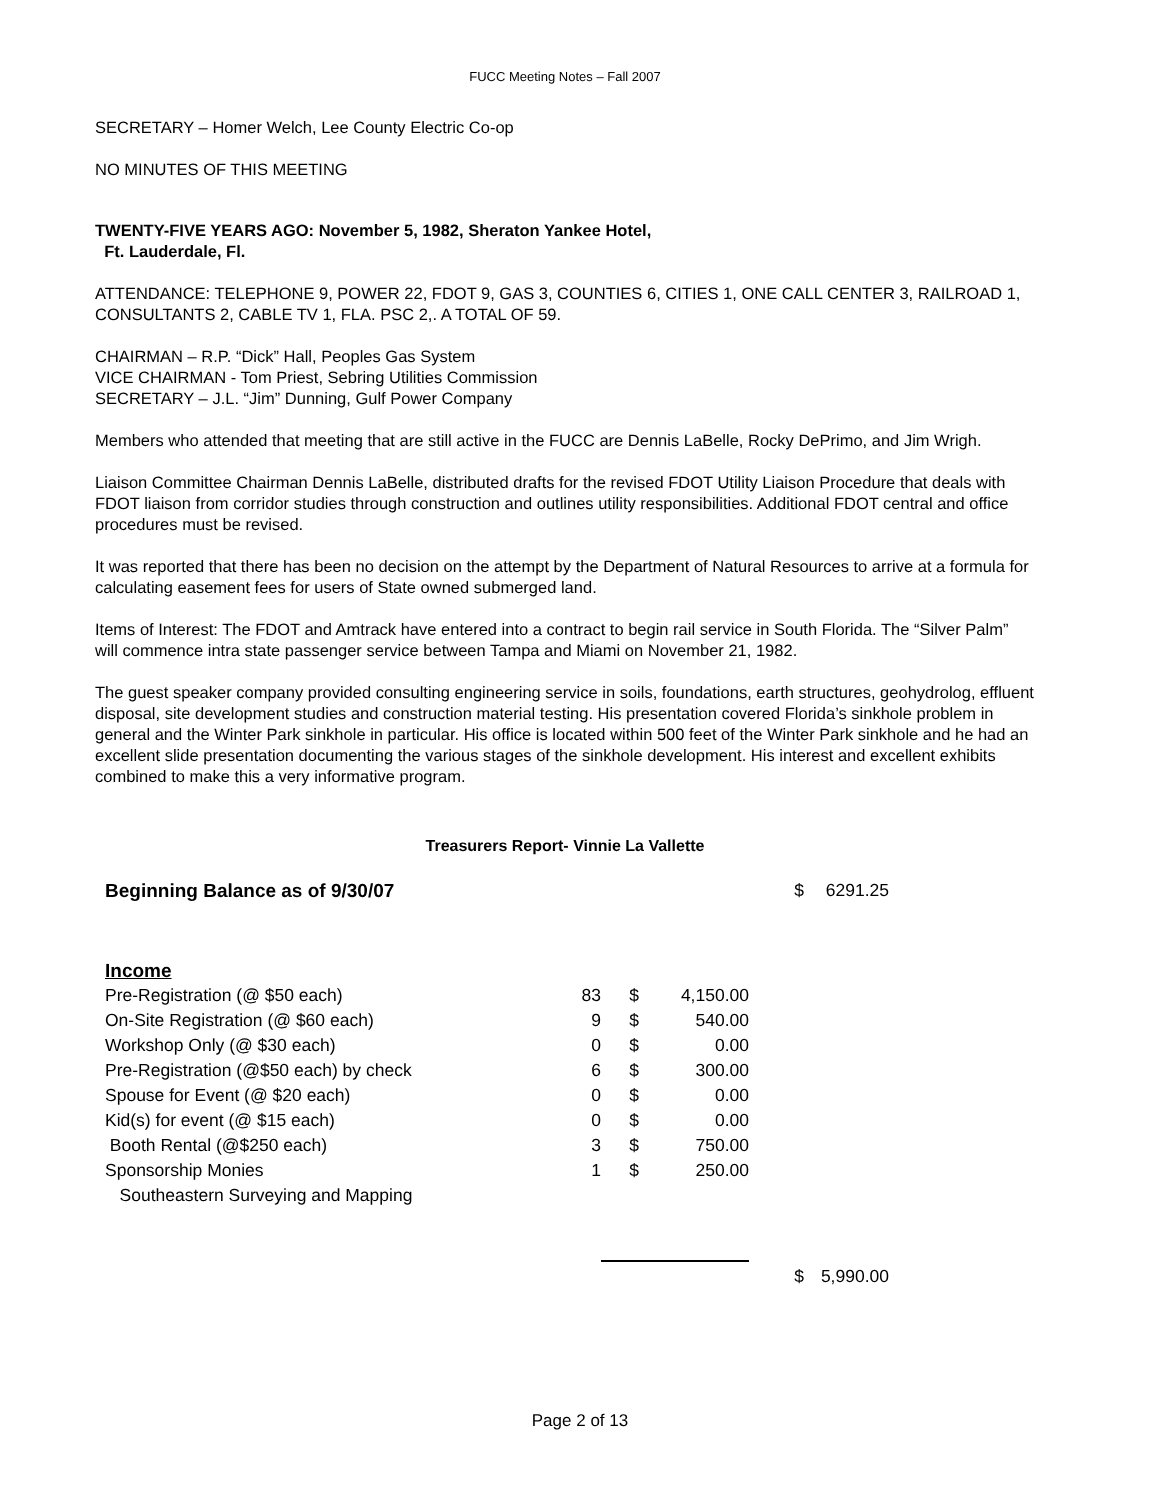FUCC Meeting Notes – Fall 2007
SECRETARY – Homer Welch, Lee County Electric Co-op
NO MINUTES OF THIS MEETING
TWENTY-FIVE YEARS AGO: November 5, 1982, Sheraton Yankee Hotel,
Ft. Lauderdale, Fl.
ATTENDANCE: TELEPHONE 9, POWER 22, FDOT 9, GAS 3, COUNTIES 6, CITIES 1, ONE CALL CENTER 3, RAILROAD 1, CONSULTANTS 2, CABLE TV 1, FLA. PSC 2,. A TOTAL OF 59.
CHAIRMAN – R.P. “Dick” Hall, Peoples Gas System
VICE CHAIRMAN - Tom Priest, Sebring Utilities Commission
SECRETARY – J.L. “Jim” Dunning, Gulf Power Company
Members who attended that meeting that are still active in the FUCC are Dennis LaBelle, Rocky DePrimo, and Jim Wrigh.
Liaison Committee Chairman Dennis LaBelle, distributed drafts for the revised FDOT Utility Liaison Procedure that deals with FDOT liaison from corridor studies through construction and outlines utility responsibilities. Additional FDOT central and office procedures must be revised.
It was reported that there has been no decision on the attempt by the Department of Natural Resources to arrive at a formula for calculating easement fees for users of State owned submerged land.
Items of Interest: The FDOT and Amtrack have entered into a contract to begin rail service in South Florida. The “Silver Palm” will commence intra state passenger service between Tampa and Miami on November 21, 1982.
The guest speaker company provided consulting engineering service in soils, foundations, earth structures, geohydrolog, effluent disposal, site development studies and construction material testing. His presentation covered Florida’s sinkhole problem in general and the Winter Park sinkhole in particular. His office is located within 500 feet of the Winter Park sinkhole and he had an excellent slide presentation documenting the various stages of the sinkhole development. His interest and excellent exhibits combined to make this a very informative program.
Treasurers Report- Vinnie La Vallette
| Beginning Balance as of 9/30/07 | | | | $ | 6291.25 |
| Income | | | | | |
| Pre-Registration (@ $50 each) | 83 | $ | 4,150.00 | | |
| On-Site Registration (@ $60 each) | 9 | $ | 540.00 | | |
| Workshop Only (@ $30 each) | 0 | $ | 0.00 | | |
| Pre-Registration (@$50 each) by check | 6 | $ | 300.00 | | |
| Spouse for Event (@ $20 each) | 0 | $ | 0.00 | | |
| Kid(s) for event (@ $15 each) | 0 | $ | 0.00 | | |
| Booth Rental (@$250 each) | 3 | $ | 750.00 | | |
| Sponsorship Monies | 1 | $ | 250.00 | | |
| Southeastern Surveying and Mapping | | | | | |
| | | | | $ | 5,990.00 |
Page 2 of 13